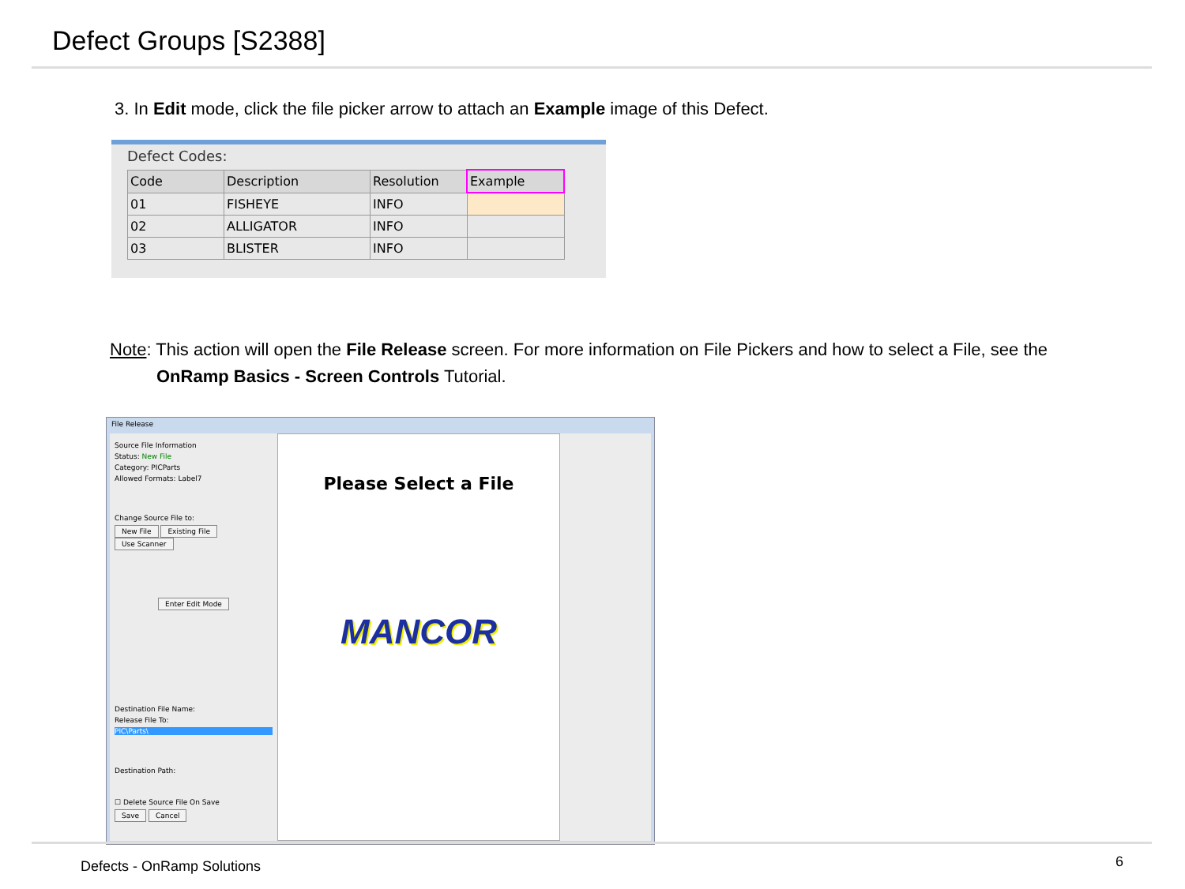Defect Groups [S2388]
3. In Edit mode, click the file picker arrow to attach an Example image of this Defect.
Defect Codes:
| Code | Description | Resolution | Example |
| --- | --- | --- | --- |
| 01 | FISHEYE | INFO | |
| 02 | ALLIGATOR | INFO | |
| 03 | BLISTER | INFO | |
Note: This action will open the File Release screen. For more information on File Pickers and how to select a File, see the
OnRamp Basics - Screen Controls Tutorial.
File Release
Source File Information
Status: New File
Category: PICParts
Allowed Formats: Label7
Change Source File to:
New File Existing File Use Scanner
Enter Edit Mode
Destination File Name:
Release File To:
PIC\Parts\
Destination Path:
☐ Delete Source File On Save
Save Cancel
Please Select a File
MANCOR
Defects - OnRamp Solutions 6